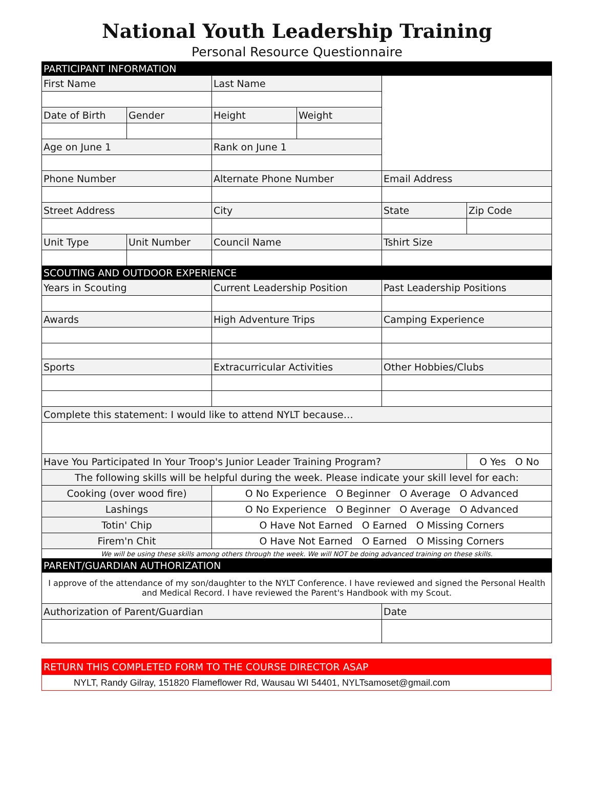National Youth Leadership Training
Personal Resource Questionnaire
| PARTICIPANT INFORMATION | | | | | |
| First Name | | Last Name | | | |
| Date of Birth | Gender | Height | Weight | | |
| Age on June 1 | | Rank on June 1 | | | |
| Phone Number | | Alternate Phone Number | | Email Address | |
| Street Address | | City | | State | Zip Code |
| Unit Type | Unit Number | Council Name | | Tshirt Size | |
| SCOUTING AND OUTDOOR EXPERIENCE | | | | | |
| Years in Scouting | | Current Leadership Position | | Past Leadership Positions | |
| Awards | | High Adventure Trips | | Camping Experience | |
| Sports | | Extracurricular Activities | | Other Hobbies/Clubs | |
| Complete this statement: I would like to attend NYLT because… | | | | | |
| Have You Participated In Your Troop's Junior Leader Training Program? | | | | | O Yes O No |
| The following skills will be helpful during the week. Please indicate your skill level for each: | | | | | |
| Cooking (over wood fire) | | O No Experience O Beginner O Average O Advanced | | | |
| Lashings | | O No Experience O Beginner O Average O Advanced | | | |
| Totin' Chip | | O Have Not Earned O Earned O Missing Corners | | | |
| Firem'n Chit | | O Have Not Earned O Earned O Missing Corners | | | |
| We will be using these skills among others through the week. We will NOT be doing advanced training on these skills. | | | | | |
| PARENT/GUARDIAN AUTHORIZATION | | | | | |
| I approve of the attendance of my son/daughter to the NYLT Conference. I have reviewed and signed the Personal Health and Medical Record. I have reviewed the Parent's Handbook with my Scout. | | | | | |
| Authorization of Parent/Guardian | | | | Date | |
| RETURN THIS COMPLETED FORM TO THE COURSE DIRECTOR ASAP |
| NYLT, Randy Gilray, 151820 Flameflower Rd, Wausau WI 54401, NYLTsamoset@gmail.com |